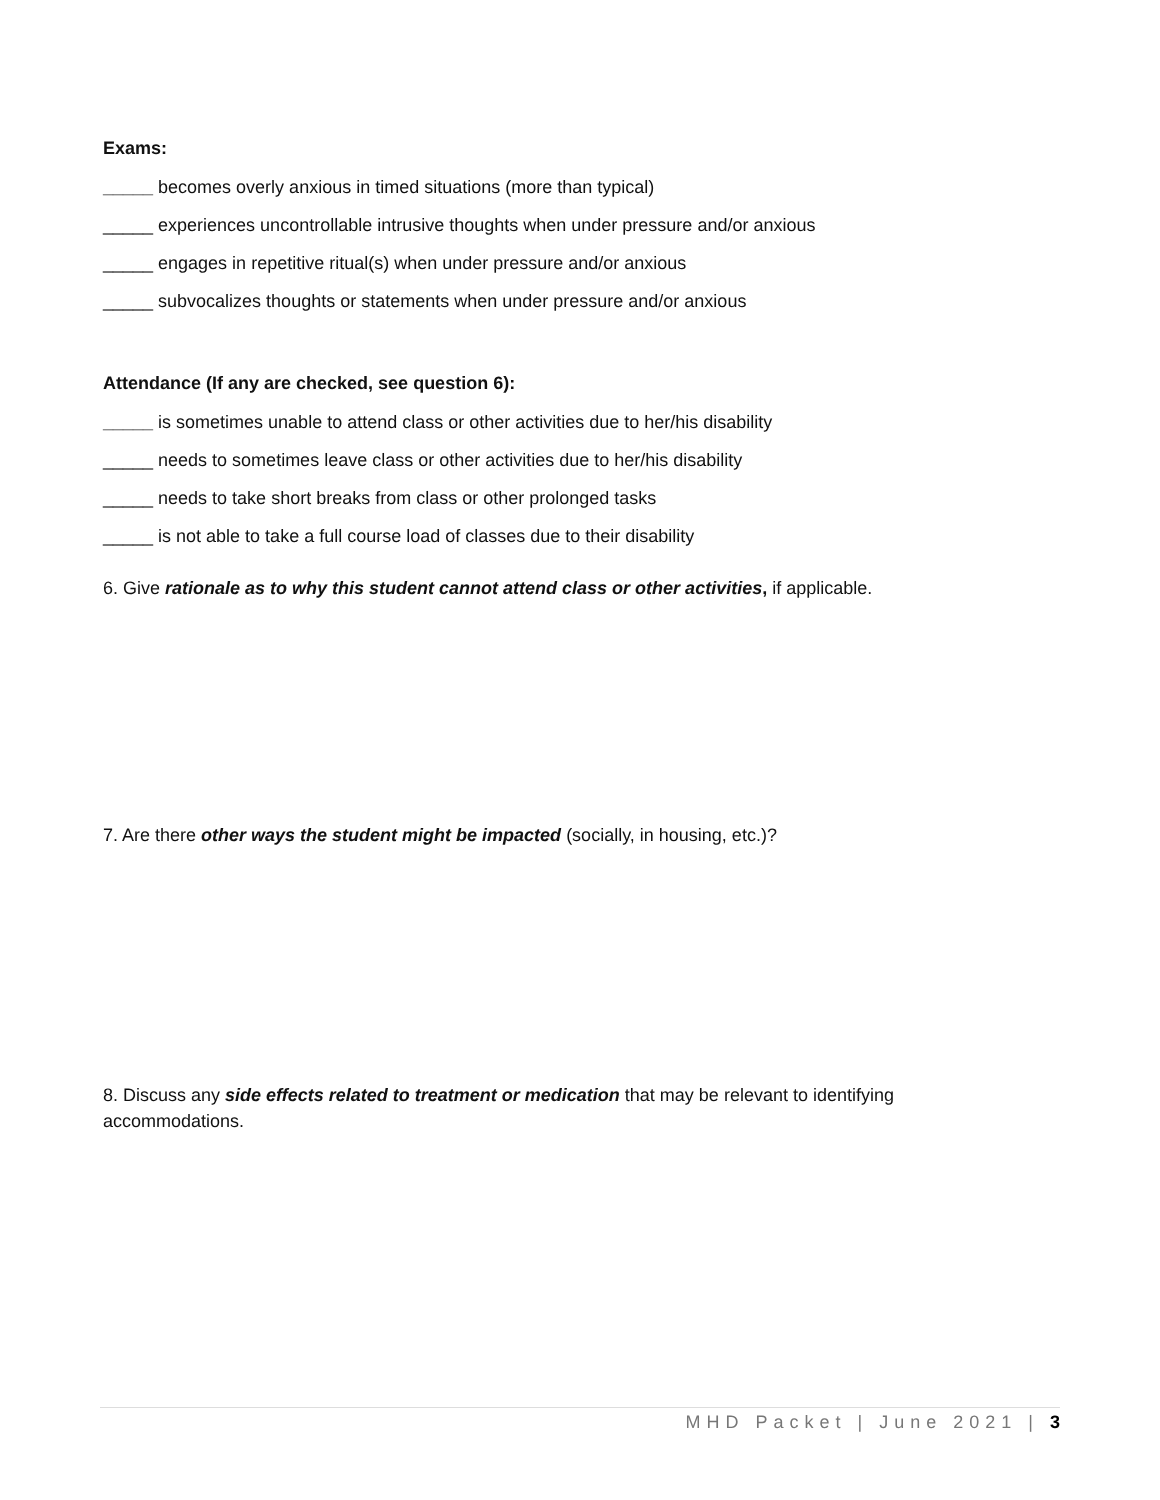Exams:
_____ becomes overly anxious in timed situations (more than typical)
_____ experiences uncontrollable intrusive thoughts when under pressure and/or anxious
_____ engages in repetitive ritual(s) when under pressure and/or anxious
_____ subvocalizes thoughts or statements when under pressure and/or anxious
Attendance (If any are checked, see question 6):
_____ is sometimes unable to attend class or other activities due to her/his disability
_____ needs to sometimes leave class or other activities due to her/his disability
_____ needs to take short breaks from class or other prolonged tasks
_____ is not able to take a full course load of classes due to their disability
6. Give rationale as to why this student cannot attend class or other activities, if applicable.
7. Are there other ways the student might be impacted (socially, in housing, etc.)?
8. Discuss any side effects related to treatment or medication that may be relevant to identifying accommodations.
MHD Packet | June 2021 | 3